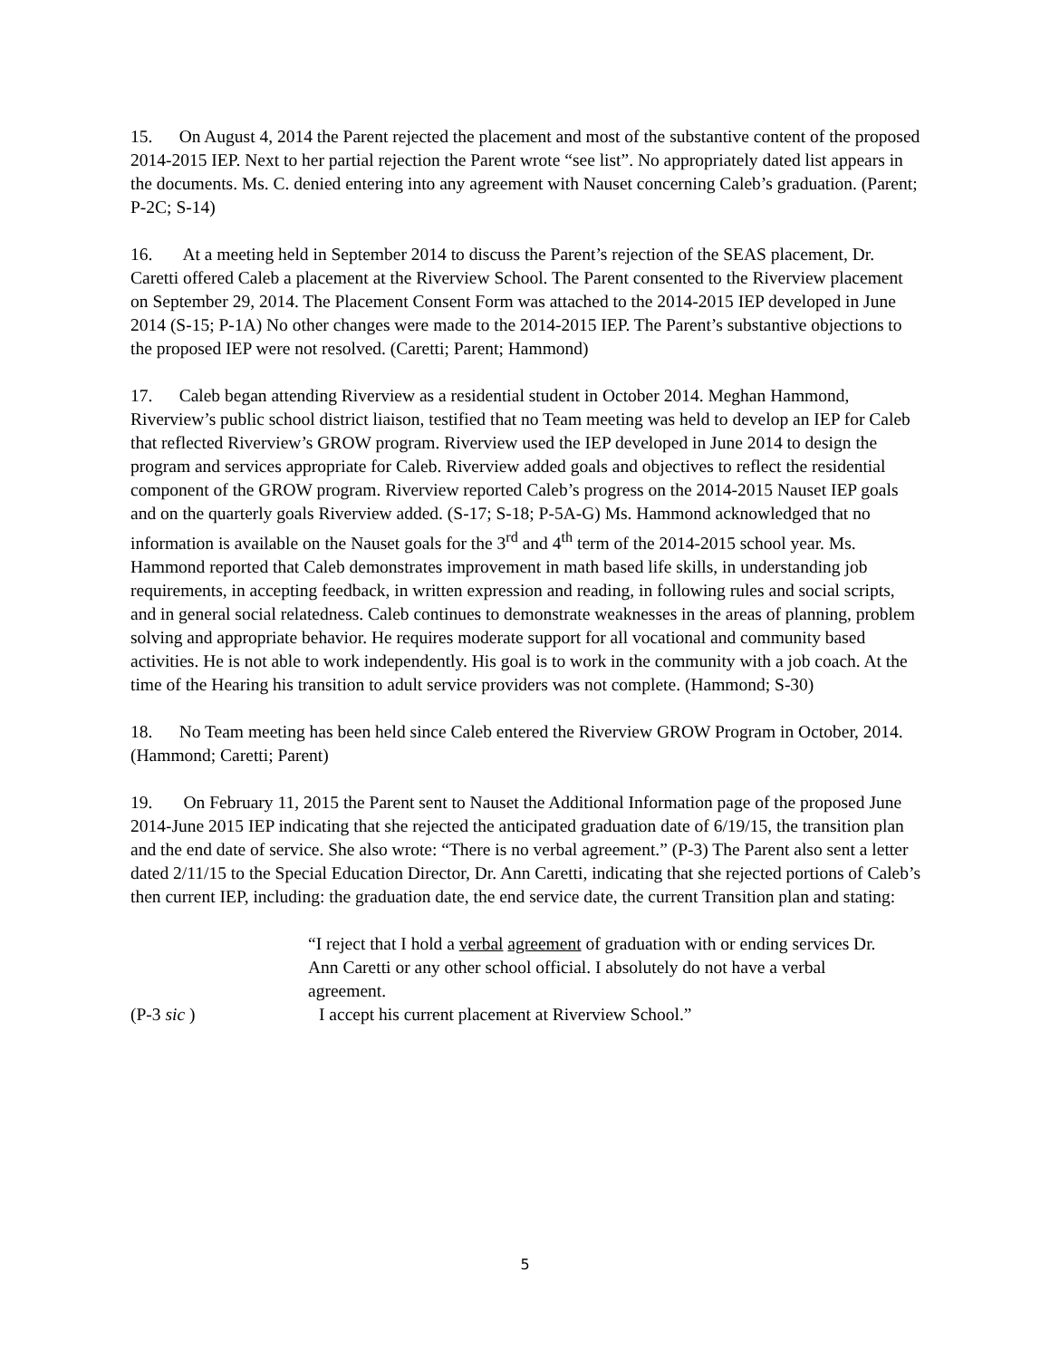15. On August 4, 2014 the Parent rejected the placement and most of the substantive content of the proposed 2014-2015 IEP. Next to her partial rejection the Parent wrote “see list”. No appropriately dated list appears in the documents. Ms. C. denied entering into any agreement with Nauset concerning Caleb’s graduation. (Parent; P-2C; S-14)
16. At a meeting held in September 2014 to discuss the Parent’s rejection of the SEAS placement, Dr. Caretti offered Caleb a placement at the Riverview School. The Parent consented to the Riverview placement on September 29, 2014. The Placement Consent Form was attached to the 2014-2015 IEP developed in June 2014 (S-15; P-1A) No other changes were made to the 2014-2015 IEP. The Parent’s substantive objections to the proposed IEP were not resolved. (Caretti; Parent; Hammond)
17. Caleb began attending Riverview as a residential student in October 2014. Meghan Hammond, Riverview’s public school district liaison, testified that no Team meeting was held to develop an IEP for Caleb that reflected Riverview’s GROW program. Riverview used the IEP developed in June 2014 to design the program and services appropriate for Caleb. Riverview added goals and objectives to reflect the residential component of the GROW program. Riverview reported Caleb’s progress on the 2014-2015 Nauset IEP goals and on the quarterly goals Riverview added. (S-17; S-18; P-5A-G) Ms. Hammond acknowledged that no information is available on the Nauset goals for the 3<sup>rd</sup> and 4<sup>th</sup> term of the 2014-2015 school year. Ms. Hammond reported that Caleb demonstrates improvement in math based life skills, in understanding job requirements, in accepting feedback, in written expression and reading, in following rules and social scripts, and in general social relatedness. Caleb continues to demonstrate weaknesses in the areas of planning, problem solving and appropriate behavior. He requires moderate support for all vocational and community based activities. He is not able to work independently. His goal is to work in the community with a job coach. At the time of the Hearing his transition to adult service providers was not complete. (Hammond; S-30)
18. No Team meeting has been held since Caleb entered the Riverview GROW Program in October, 2014. (Hammond; Caretti; Parent)
19. On February 11, 2015 the Parent sent to Nauset the Additional Information page of the proposed June 2014-June 2015 IEP indicating that she rejected the anticipated graduation date of 6/19/15, the transition plan and the end date of service. She also wrote: “There is no verbal agreement.” (P-3) The Parent also sent a letter dated 2/11/15 to the Special Education Director, Dr. Ann Caretti, indicating that she rejected portions of Caleb’s then current IEP, including: the graduation date, the end service date, the current Transition plan and stating:
“I reject that I hold a verbal agreement of graduation with or ending services Dr. Ann Caretti or any other school official. I absolutely do not have a verbal agreement.
I accept his current placement at Riverview School.”
(P-3 sic )
5